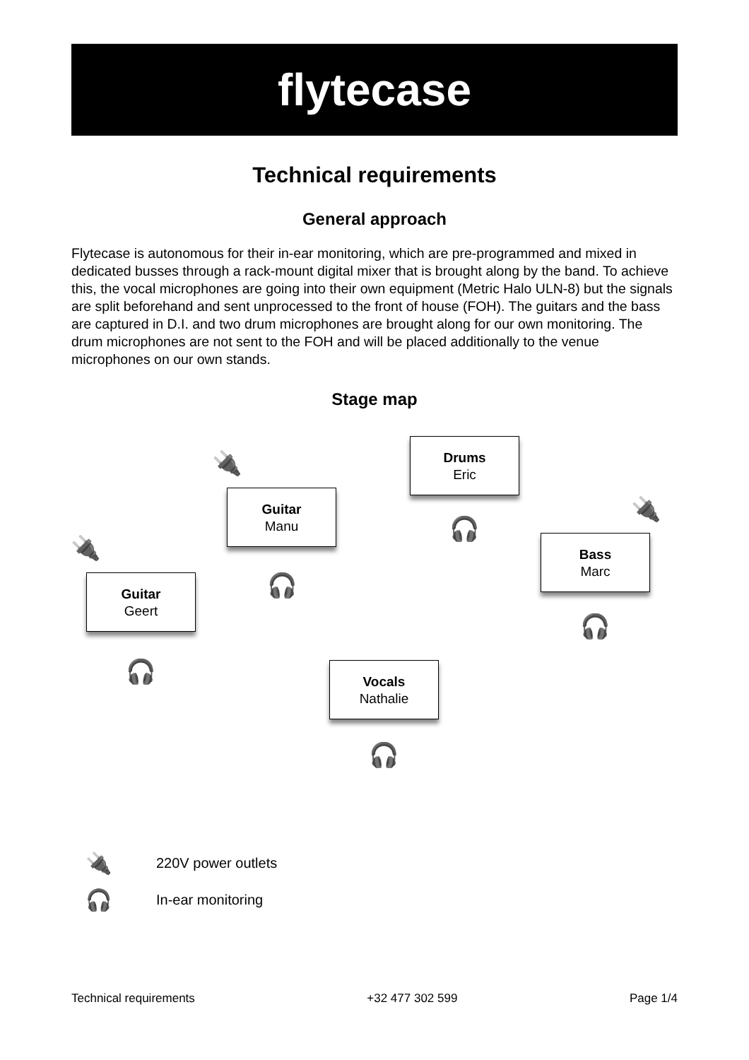flytecase
Technical requirements
General approach
Flytecase is autonomous for their in-ear monitoring, which are pre-programmed and mixed in dedicated busses through a rack-mount digital mixer that is brought along by the band. To achieve this, the vocal microphones are going into their own equipment (Metric Halo ULN-8) but the signals are split beforehand and sent unprocessed to the front of house (FOH). The guitars and the bass are captured in D.I. and two drum microphones are brought along for our own monitoring. The drum microphones are not sent to the FOH and will be placed additionally to the venue microphones on our own stands.
Stage map
Drums
Eric
Guitar
Manu
Bass
Marc
Guitar
Geert
Vocals
Nathalie
🔌
🔌
🔌
🎧
🎧
🎧
🎧
🎧
🔌 220V power outlets
🎧 In-ear monitoring
Technical requirements +32 477 302 599 Page 1/4